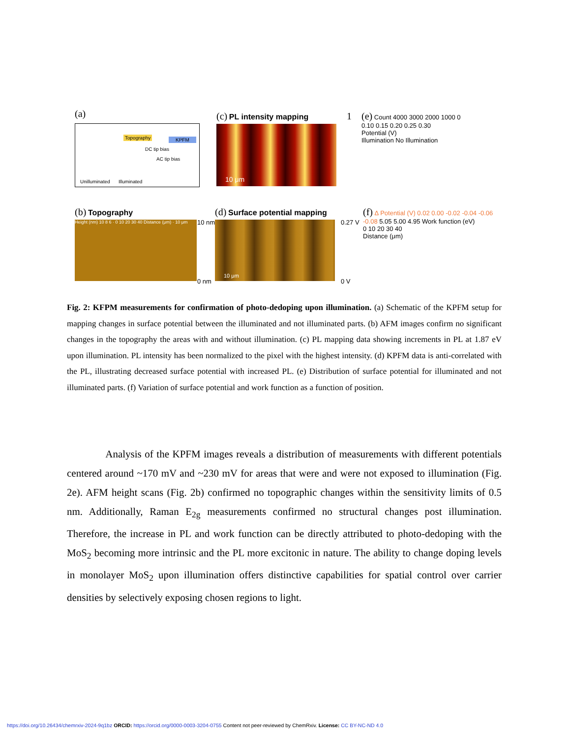(a)
Topography KPFM
DC tip bias
AC tip bias
Unilluminated Illuminated
(c) PL intensity mapping
10 μm
1
(e) Count 4000 3000 2000 1000 0
0.10 0.15 0.20 0.25 0.30
Potential (V)
Illumination No Illumination
(b) Topography
Height (nm) 10 8 6 · 0 10 20 30 40 Distance (μm) · 10 μm
10 nm
0 nm
(d) Surface potential mapping
10 μm
0.27 V
0 V
(f) Δ Potential (V) 0.02 0.00 -0.02 -0.04 -0.06 -0.08 5.05 5.00 4.95 Work function (eV)
0 10 20 30 40
Distance (μm)
Fig. 2: KFPM measurements for confirmation of photo-dedoping upon illumination. (a) Schematic of the KPFM setup for mapping changes in surface potential between the illuminated and not illuminated parts. (b) AFM images confirm no significant changes in the topography the areas with and without illumination. (c) PL mapping data showing increments in PL at 1.87 eV upon illumination. PL intensity has been normalized to the pixel with the highest intensity. (d) KPFM data is anti-correlated with the PL, illustrating decreased surface potential with increased PL. (e) Distribution of surface potential for illuminated and not illuminated parts. (f) Variation of surface potential and work function as a function of position.
Analysis of the KPFM images reveals a distribution of measurements with different potentials centered around ~170 mV and ~230 mV for areas that were and were not exposed to illumination (Fig. 2e). AFM height scans (Fig. 2b) confirmed no topographic changes within the sensitivity limits of 0.5 nm. Additionally, Raman E<sub>2g</sub> measurements confirmed no structural changes post illumination. Therefore, the increase in PL and work function can be directly attributed to photo-dedoping with the MoS<sub>2</sub> becoming more intrinsic and the PL more excitonic in nature. The ability to change doping levels in monolayer MoS<sub>2</sub> upon illumination offers distinctive capabilities for spatial control over carrier densities by selectively exposing chosen regions to light.
https://doi.org/10.26434/chemrxiv-2024-9q1bz ORCID: https://orcid.org/0000-0003-3204-0755 Content not peer-reviewed by ChemRxiv. License: CC BY-NC-ND 4.0